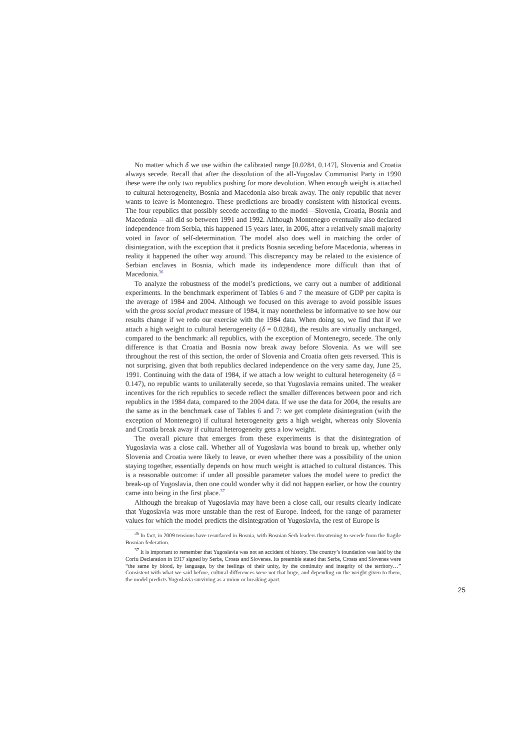No matter which δ we use within the calibrated range [0.0284, 0.147], Slovenia and Croatia always secede. Recall that after the dissolution of the all-Yugoslav Communist Party in 1990 these were the only two republics pushing for more devolution. When enough weight is attached to cultural heterogeneity, Bosnia and Macedonia also break away. The only republic that never wants to leave is Montenegro. These predictions are broadly consistent with historical events. The four republics that possibly secede according to the model—Slovenia, Croatia, Bosnia and Macedonia —all did so between 1991 and 1992. Although Montenegro eventually also declared independence from Serbia, this happened 15 years later, in 2006, after a relatively small majority voted in favor of self-determination. The model also does well in matching the order of disintegration, with the exception that it predicts Bosnia seceding before Macedonia, whereas in reality it happened the other way around. This discrepancy may be related to the existence of Serbian enclaves in Bosnia, which made its independence more difficult than that of Macedonia.<sup>36</sup>
To analyze the robustness of the model’s predictions, we carry out a number of additional experiments. In the benchmark experiment of Tables 6 and 7 the measure of GDP per capita is the average of 1984 and 2004. Although we focused on this average to avoid possible issues with the gross social product measure of 1984, it may nonetheless be informative to see how our results change if we redo our exercise with the 1984 data. When doing so, we find that if we attach a high weight to cultural heterogeneity (δ = 0.0284), the results are virtually unchanged, compared to the benchmark: all republics, with the exception of Montenegro, secede. The only difference is that Croatia and Bosnia now break away before Slovenia. As we will see throughout the rest of this section, the order of Slovenia and Croatia often gets reversed. This is not surprising, given that both republics declared independence on the very same day, June 25, 1991. Continuing with the data of 1984, if we attach a low weight to cultural heterogeneity (δ = 0.147), no republic wants to unilaterally secede, so that Yugoslavia remains united. The weaker incentives for the rich republics to secede reflect the smaller differences between poor and rich republics in the 1984 data, compared to the 2004 data. If we use the data for 2004, the results are the same as in the benchmark case of Tables 6 and 7: we get complete disintegration (with the exception of Montenegro) if cultural heterogeneity gets a high weight, whereas only Slovenia and Croatia break away if cultural heterogeneity gets a low weight.
The overall picture that emerges from these experiments is that the disintegration of Yugoslavia was a close call. Whether all of Yugoslavia was bound to break up, whether only Slovenia and Croatia were likely to leave, or even whether there was a possibility of the union staying together, essentially depends on how much weight is attached to cultural distances. This is a reasonable outcome: if under all possible parameter values the model were to predict the break-up of Yugoslavia, then one could wonder why it did not happen earlier, or how the country came into being in the first place.<sup>37</sup>
Although the breakup of Yugoslavia may have been a close call, our results clearly indicate that Yugoslavia was more unstable than the rest of Europe. Indeed, for the range of parameter values for which the model predicts the disintegration of Yugoslavia, the rest of Europe is
<sup>36</sup> In fact, in 2009 tensions have resurfaced in Bosnia, with Bosnian Serb leaders threatening to secede from the fragile Bosnian federation.
<sup>37</sup> It is important to remember that Yugoslavia was not an accident of history. The country’s foundation was laid by the Corfu Declaration in 1917 signed by Serbs, Croats and Slovenes. Its preamble stated that Serbs, Croats and Slovenes were “the same by blood, by language, by the feelings of their unity, by the continuity and integrity of the territory…” Consistent with what we said before, cultural differences were not that huge, and depending on the weight given to them, the model predicts Yugoslavia surviving as a union or breaking apart.
25